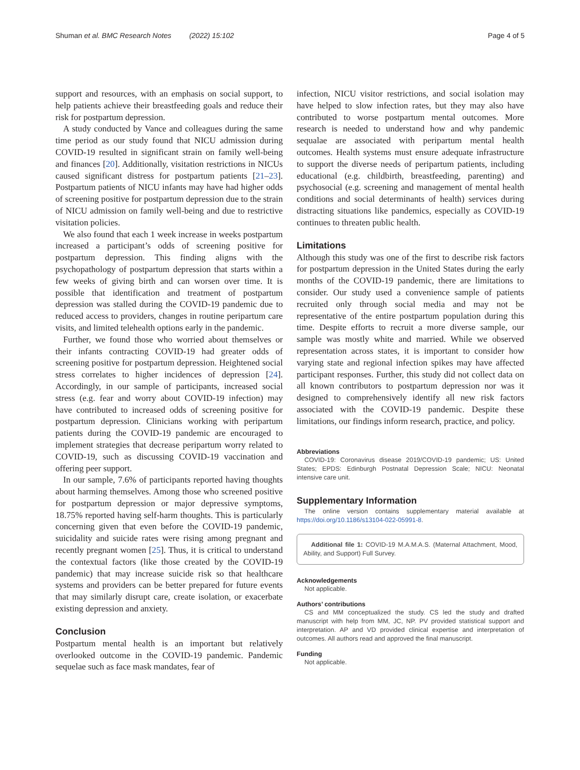Shuman et al. BMC Research Notes (2022) 15:102 Page 4 of 5
support and resources, with an emphasis on social support, to help patients achieve their breastfeeding goals and reduce their risk for postpartum depression.
A study conducted by Vance and colleagues during the same time period as our study found that NICU admission during COVID-19 resulted in significant strain on family well-being and finances [20]. Additionally, visitation restrictions in NICUs caused significant distress for postpartum patients [21–23]. Postpartum patients of NICU infants may have had higher odds of screening positive for postpartum depression due to the strain of NICU admission on family well-being and due to restrictive visitation policies.
We also found that each 1 week increase in weeks postpartum increased a participant’s odds of screening positive for postpartum depression. This finding aligns with the psychopathology of postpartum depression that starts within a few weeks of giving birth and can worsen over time. It is possible that identification and treatment of postpartum depression was stalled during the COVID-19 pandemic due to reduced access to providers, changes in routine peripartum care visits, and limited telehealth options early in the pandemic.
Further, we found those who worried about themselves or their infants contracting COVID-19 had greater odds of screening positive for postpartum depression. Heightened social stress correlates to higher incidences of depression [24]. Accordingly, in our sample of participants, increased social stress (e.g. fear and worry about COVID-19 infection) may have contributed to increased odds of screening positive for postpartum depression. Clinicians working with peripartum patients during the COVID-19 pandemic are encouraged to implement strategies that decrease peripartum worry related to COVID-19, such as discussing COVID-19 vaccination and offering peer support.
In our sample, 7.6% of participants reported having thoughts about harming themselves. Among those who screened positive for postpartum depression or major depressive symptoms, 18.75% reported having self-harm thoughts. This is particularly concerning given that even before the COVID-19 pandemic, suicidality and suicide rates were rising among pregnant and recently pregnant women [25]. Thus, it is critical to understand the contextual factors (like those created by the COVID-19 pandemic) that may increase suicide risk so that healthcare systems and providers can be better prepared for future events that may similarly disrupt care, create isolation, or exacerbate existing depression and anxiety.
Conclusion
Postpartum mental health is an important but relatively overlooked outcome in the COVID-19 pandemic. Pandemic sequelae such as face mask mandates, fear of
infection, NICU visitor restrictions, and social isolation may have helped to slow infection rates, but they may also have contributed to worse postpartum mental outcomes. More research is needed to understand how and why pandemic sequalae are associated with peripartum mental health outcomes. Health systems must ensure adequate infrastructure to support the diverse needs of peripartum patients, including educational (e.g. childbirth, breastfeeding, parenting) and psychosocial (e.g. screening and management of mental health conditions and social determinants of health) services during distracting situations like pandemics, especially as COVID-19 continues to threaten public health.
Limitations
Although this study was one of the first to describe risk factors for postpartum depression in the United States during the early months of the COVID-19 pandemic, there are limitations to consider. Our study used a convenience sample of patients recruited only through social media and may not be representative of the entire postpartum population during this time. Despite efforts to recruit a more diverse sample, our sample was mostly white and married. While we observed representation across states, it is important to consider how varying state and regional infection spikes may have affected participant responses. Further, this study did not collect data on all known contributors to postpartum depression nor was it designed to comprehensively identify all new risk factors associated with the COVID-19 pandemic. Despite these limitations, our findings inform research, practice, and policy.
Abbreviations
COVID-19: Coronavirus disease 2019/COVID-19 pandemic; US: United States; EPDS: Edinburgh Postnatal Depression Scale; NICU: Neonatal intensive care unit.
Supplementary Information
The online version contains supplementary material available at https://doi.org/10.1186/s13104-022-05991-8.
Additional file 1: COVID-19 M.A.M.A.S. (Maternal Attachment, Mood, Ability, and Support) Full Survey.
Acknowledgements
Not applicable.
Authors’ contributions
CS and MM conceptualized the study. CS led the study and drafted manuscript with help from MM, JC, NP. PV provided statistical support and interpretation. AP and VD provided clinical expertise and interpretation of outcomes. All authors read and approved the final manuscript.
Funding
Not applicable.